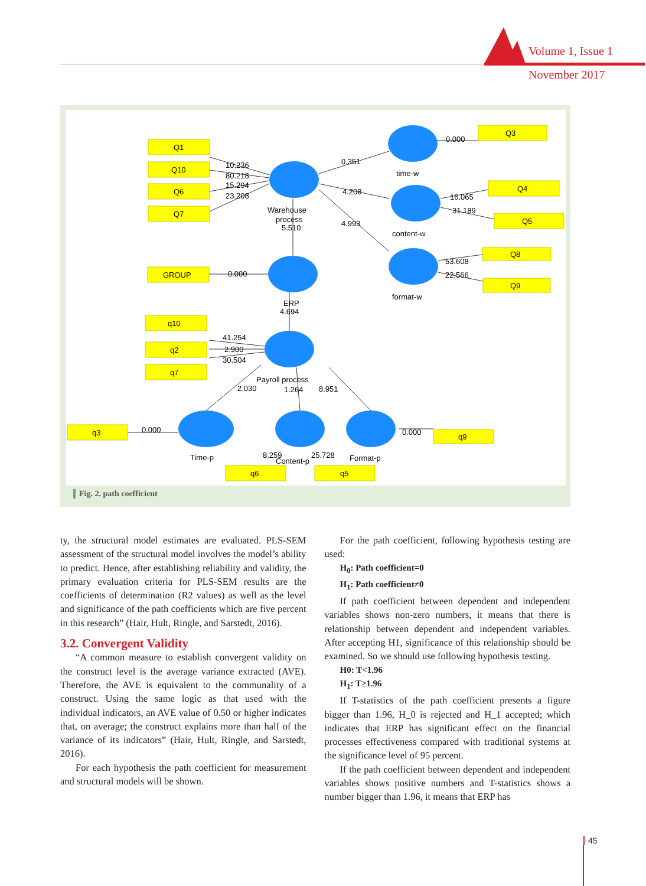Volume 1, Issue 1
November 2017
Q1
Q10
Q6
Q7
Q3
Q4
Q5
Q8
Q9
GROUP
q10
q2
q7
q3
q9
q6
q5
10.236
80.218
15.294
23.208
0.351
4.208
4.993
0.000
16.065
31.189
53.608
22.566
Warehouse
process
5.510
time-w
content-w
format-w
0.000
ERP
4.694
41.254
2.900
30.504
Payroll process
2.030
1.264
8.951
0.000
0.000
Time-p
8.259
Content-p
25.728
Format-p
Fig. 2. path coefficient
ty, the structural model estimates are evaluated. PLS-SEM assessment of the structural model involves the model’s ability to predict. Hence, after establishing reliability and validity, the primary evaluation criteria for PLS-SEM results are the coefficients of determination (R2 values) as well as the level and significance of the path coefficients which are five percent in this research” (Hair, Hult, Ringle, and Sarstedt, 2016).
3.2. Convergent Validity
“A common measure to establish convergent validity on the construct level is the average variance extracted (AVE). Therefore, the AVE is equivalent to the communality of a construct. Using the same logic as that used with the individual indicators, an AVE value of 0.50 or higher indicates that, on average; the construct explains more than half of the variance of its indicators” (Hair, Hult, Ringle, and Sarstedt, 2016).
For each hypothesis the path coefficient for measurement and structural models will be shown.
For the path coefficient, following hypothesis testing are used:
H<sub>0</sub>: Path coefficient=0
H<sub>1</sub>: Path coefficient≠0
If path coefficient between dependent and independent variables shows non-zero numbers, it means that there is relationship between dependent and independent variables. After accepting H1, significance of this relationship should be examined. So we should use following hypothesis testing.
H0: T<1.96
H<sub>1</sub>: T≥1.96
If T-statistics of the path coefficient presents a figure bigger than 1.96, H_0 is rejected and H_1 accepted; which indicates that ERP has significant effect on the financial processes effectiveness compared with traditional systems at the significance level of 95 percent.
If the path coefficient between dependent and independent variables shows positive numbers and T-statistics shows a number bigger than 1.96, it means that ERP has
45